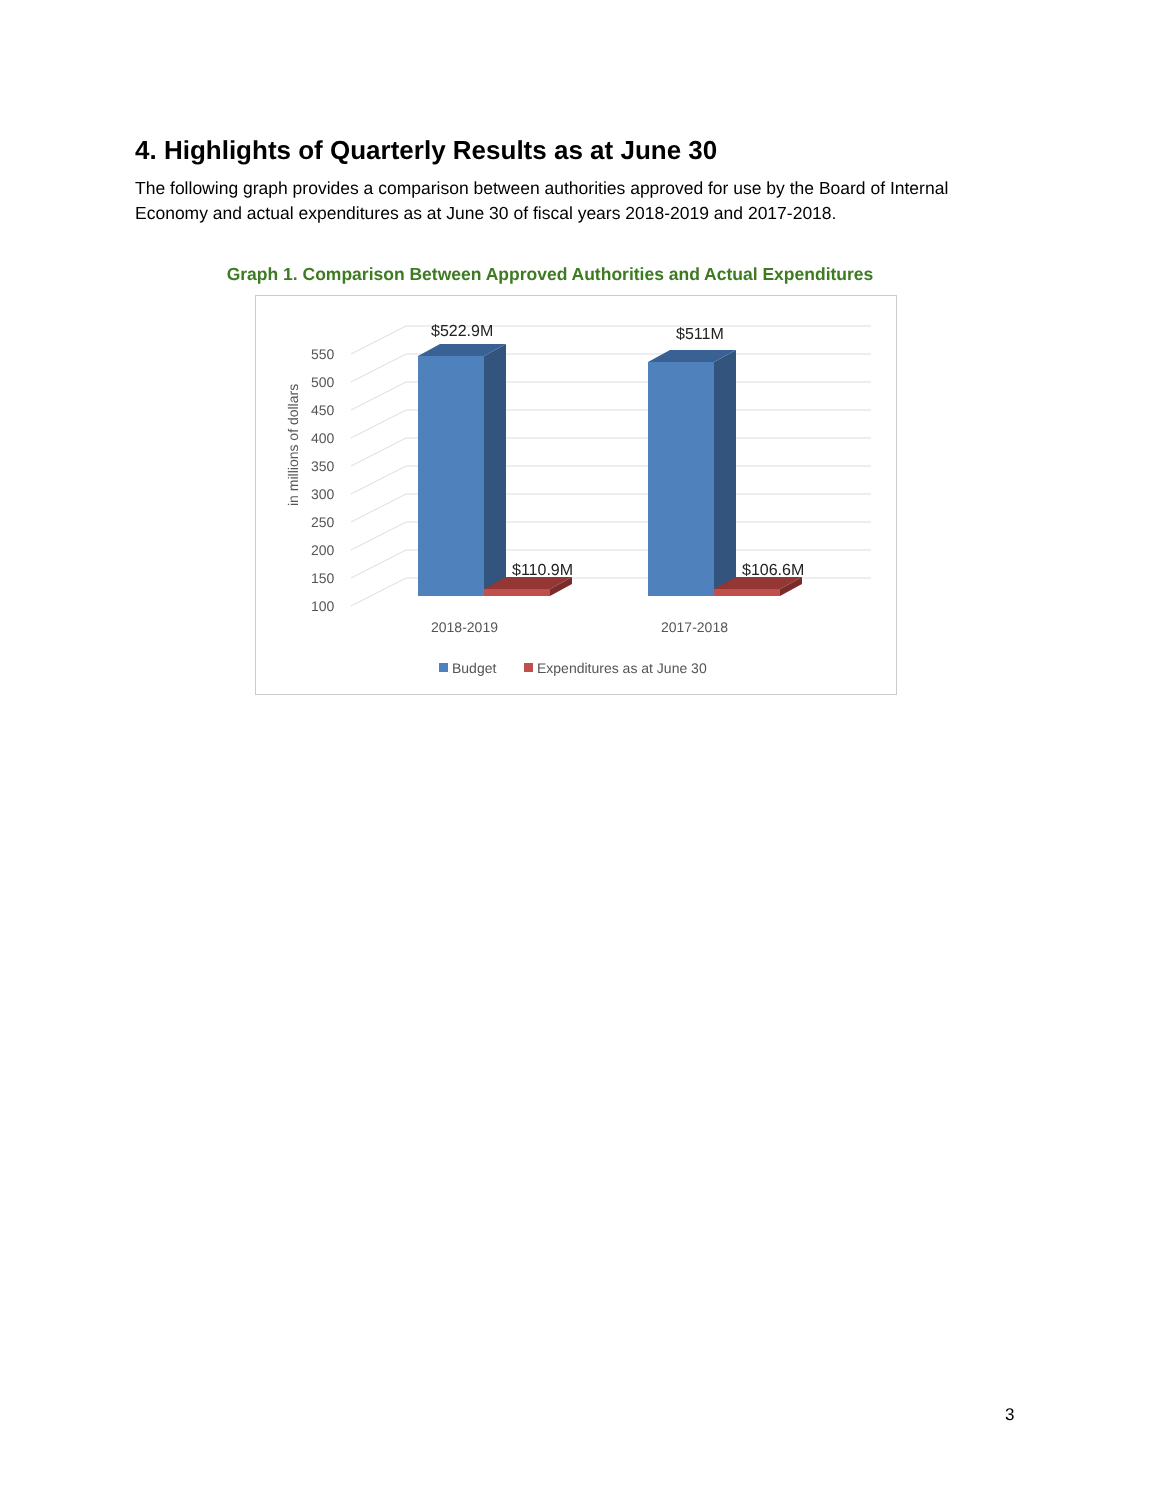4. Highlights of Quarterly Results as at June 30
The following graph provides a comparison between authorities approved for use by the Board of Internal Economy and actual expenditures as at June 30 of fiscal years 2018-2019 and 2017-2018.
Graph 1. Comparison Between Approved Authorities and Actual Expenditures
100
150
200
250
300
350
400
450
500
550
in millions of dollars
$522.9M
$511M
$110.9M
$106.6M
2018-2019
2017-2018
Budget
Expenditures as at June 30
3